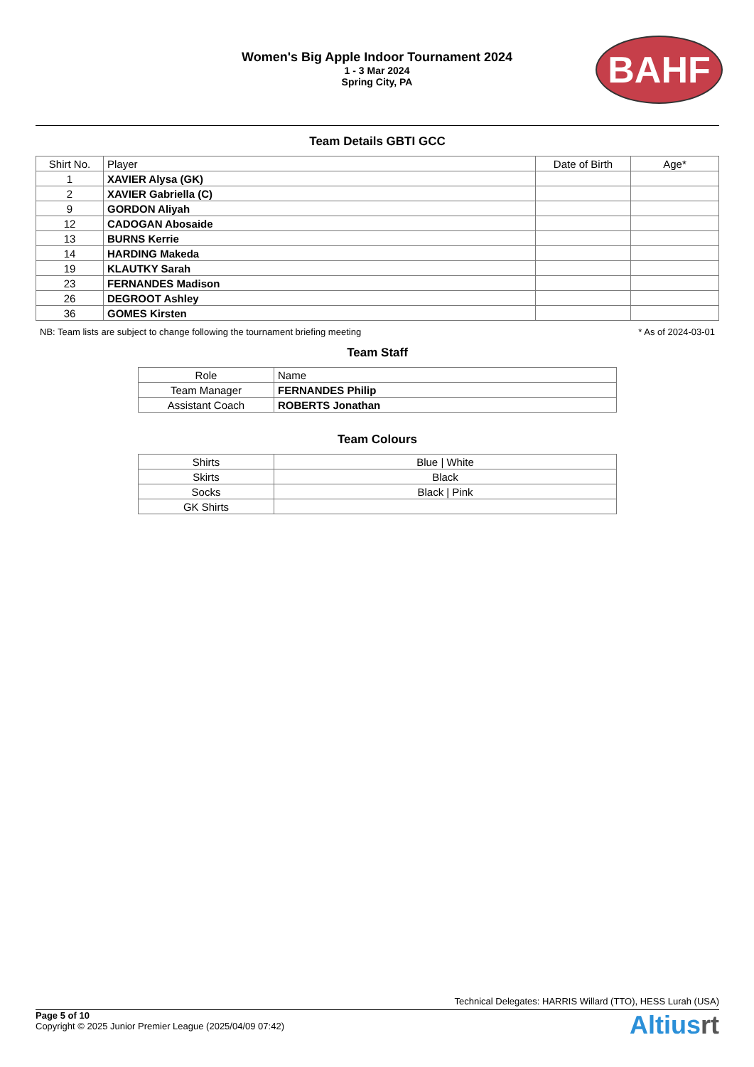Women's Big Apple Indoor Tournament 2024
1 - 3 Mar 2024
Spring City, PA
BAHF
Team Details GBTI GCC
| Shirt No. | Player | Date of Birth | Age* |
| --- | --- | --- | --- |
| 1 | XAVIER Alysa (GK) | | |
| 2 | XAVIER Gabriella (C) | | |
| 9 | GORDON Aliyah | | |
| 12 | CADOGAN Abosaide | | |
| 13 | BURNS Kerrie | | |
| 14 | HARDING Makeda | | |
| 19 | KLAUTKY Sarah | | |
| 23 | FERNANDES Madison | | |
| 26 | DEGROOT Ashley | | |
| 36 | GOMES Kirsten | | |
NB: Team lists are subject to change following the tournament briefing meeting * As of 2024-03-01
Team Staff
| Role | Name |
| --- | --- |
| Team Manager | FERNANDES Philip |
| Assistant Coach | ROBERTS Jonathan |
Team Colours
| Shirts | Blue / White |
| Skirts | Black |
| Socks | Black / Pink |
| GK Shirts | |
Technical Delegates: HARRIS Willard (TTO), HESS Lurah (USA)
Page 5 of 10
Copyright © 2025 Junior Premier League (2025/04/09 07:42)
Altiusrt